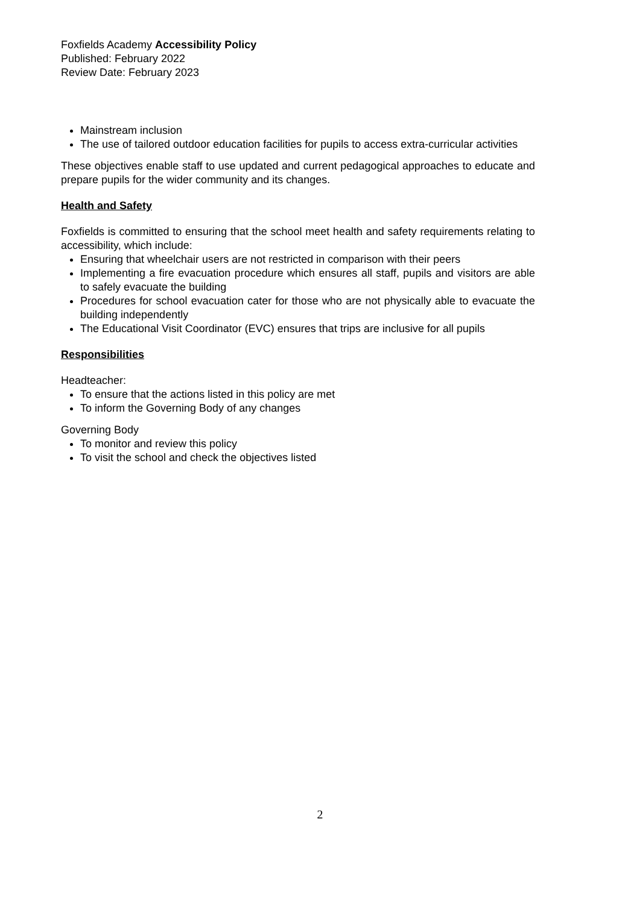Foxfields Academy Accessibility Policy
Published: February 2022
Review Date: February 2023
Mainstream inclusion
The use of tailored outdoor education facilities for pupils to access extra-curricular activities
These objectives enable staff to use updated and current pedagogical approaches to educate and prepare pupils for the wider community and its changes.
Health and Safety
Foxfields is committed to ensuring that the school meet health and safety requirements relating to accessibility, which include:
Ensuring that wheelchair users are not restricted in comparison with their peers
Implementing a fire evacuation procedure which ensures all staff, pupils and visitors are able to safely evacuate the building
Procedures for school evacuation cater for those who are not physically able to evacuate the building independently
The Educational Visit Coordinator (EVC) ensures that trips are inclusive for all pupils
Responsibilities
Headteacher:
To ensure that the actions listed in this policy are met
To inform the Governing Body of any changes
Governing Body
To monitor and review this policy
To visit the school and check the objectives listed
2